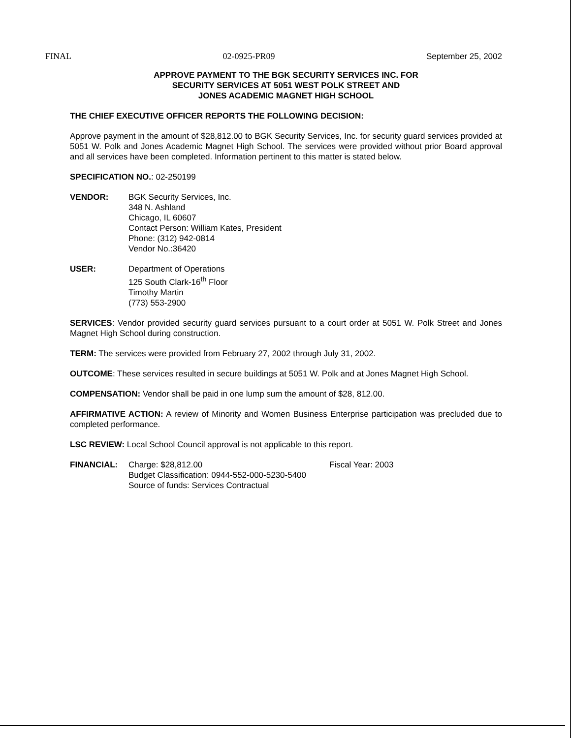FINAL 02-0925-PR09 September 25, 2002
APPROVE PAYMENT TO THE BGK SECURITY SERVICES INC. FOR
SECURITY SERVICES AT 5051 WEST POLK STREET AND
JONES ACADEMIC MAGNET HIGH SCHOOL
THE CHIEF EXECUTIVE OFFICER REPORTS THE FOLLOWING DECISION:
Approve payment in the amount of $28,812.00 to BGK Security Services, Inc. for security guard services provided at 5051 W. Polk and Jones Academic Magnet High School. The services were provided without prior Board approval and all services have been completed. Information pertinent to this matter is stated below.
SPECIFICATION NO.: 02-250199
VENDOR: BGK Security Services, Inc.
348 N. Ashland
Chicago, IL 60607
Contact Person: William Kates, President
Phone: (312) 942-0814
Vendor No.:36420
USER: Department of Operations
125 South Clark-16<sup>th</sup> Floor
Timothy Martin
(773) 553-2900
SERVICES: Vendor provided security guard services pursuant to a court order at 5051 W. Polk Street and Jones Magnet High School during construction.
TERM: The services were provided from February 27, 2002 through July 31, 2002.
OUTCOME: These services resulted in secure buildings at 5051 W. Polk and at Jones Magnet High School.
COMPENSATION: Vendor shall be paid in one lump sum the amount of $28, 812.00.
AFFIRMATIVE ACTION: A review of Minority and Women Business Enterprise participation was precluded due to completed performance.
LSC REVIEW: Local School Council approval is not applicable to this report.
FINANCIAL: Charge: $28,812.00 Fiscal Year: 2003
Budget Classification: 0944-552-000-5230-5400
Source of funds: Services Contractual